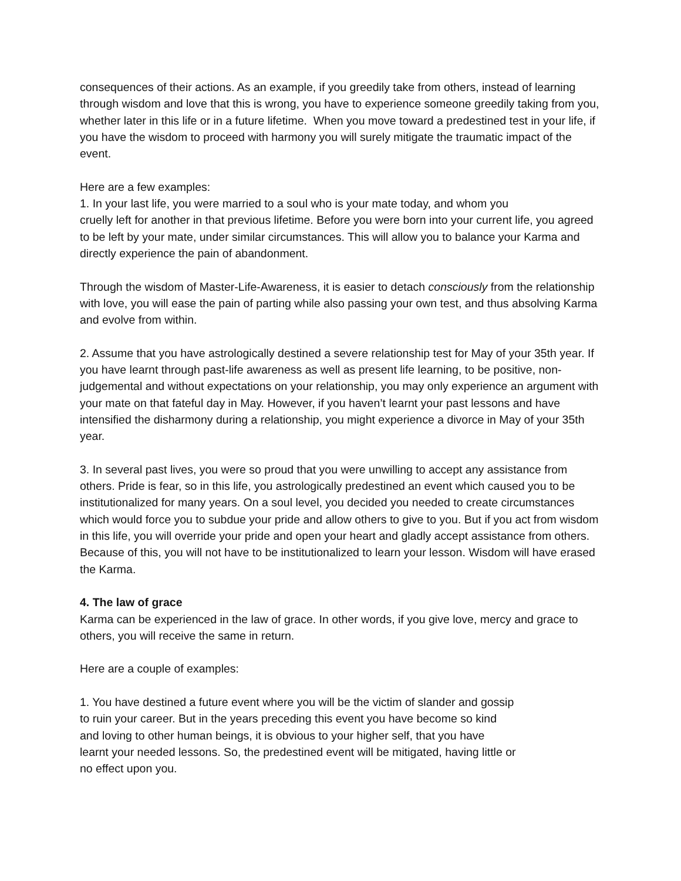consequences of their actions. As an example, if you greedily take from others, instead of learning through wisdom and love that this is wrong, you have to experience someone greedily taking from you, whether later in this life or in a future lifetime. When you move toward a predestined test in your life, if you have the wisdom to proceed with harmony you will surely mitigate the traumatic impact of the event.
Here are a few examples:
1. In your last life, you were married to a soul who is your mate today, and whom you
cruelly left for another in that previous lifetime. Before you were born into your current life, you agreed to be left by your mate, under similar circumstances. This will allow you to balance your Karma and directly experience the pain of abandonment.
Through the wisdom of Master-Life-Awareness, it is easier to detach consciously from the relationship with love, you will ease the pain of parting while also passing your own test, and thus absolving Karma and evolve from within.
2. Assume that you have astrologically destined a severe relationship test for May of your 35th year. If you have learnt through past-life awareness as well as present life learning, to be positive, non-judgemental and without expectations on your relationship, you may only experience an argument with your mate on that fateful day in May. However, if you haven’t learnt your past lessons and have intensified the disharmony during a relationship, you might experience a divorce in May of your 35th year.
3. In several past lives, you were so proud that you were unwilling to accept any assistance from others. Pride is fear, so in this life, you astrologically predestined an event which caused you to be institutionalized for many years. On a soul level, you decided you needed to create circumstances which would force you to subdue your pride and allow others to give to you. But if you act from wisdom in this life, you will override your pride and open your heart and gladly accept assistance from others. Because of this, you will not have to be institutionalized to learn your lesson. Wisdom will have erased the Karma.
4. The law of grace
Karma can be experienced in the law of grace. In other words, if you give love, mercy and grace to others, you will receive the same in return.
Here are a couple of examples:
1. You have destined a future event where you will be the victim of slander and gossip
to ruin your career. But in the years preceding this event you have become so kind
and loving to other human beings, it is obvious to your higher self, that you have
learnt your needed lessons. So, the predestined event will be mitigated, having little or
no effect upon you.